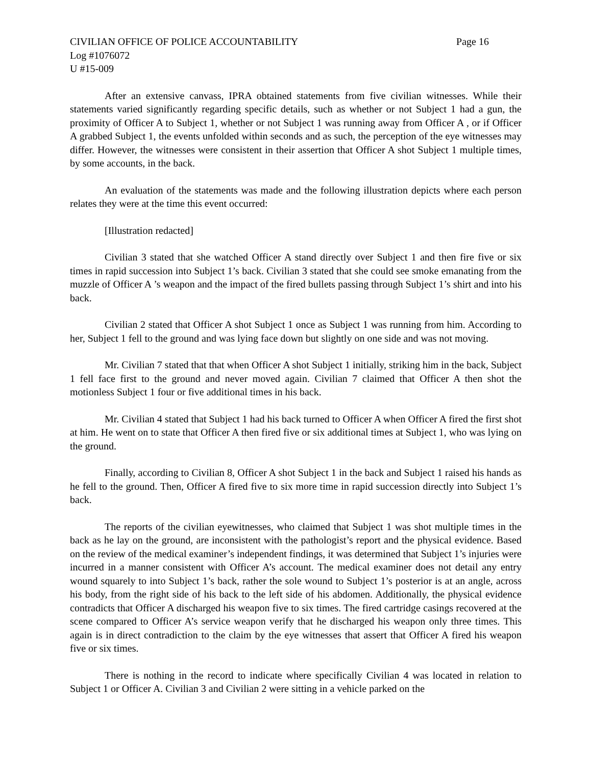CIVILIAN OFFICE OF POLICE ACCOUNTABILITY Page 16
Log #1076072
U #15-009
After an extensive canvass, IPRA obtained statements from five civilian witnesses. While their statements varied significantly regarding specific details, such as whether or not Subject 1 had a gun, the proximity of Officer A to Subject 1, whether or not Subject 1 was running away from Officer A , or if Officer A grabbed Subject 1, the events unfolded within seconds and as such, the perception of the eye witnesses may differ. However, the witnesses were consistent in their assertion that Officer A shot Subject 1 multiple times, by some accounts, in the back.
An evaluation of the statements was made and the following illustration depicts where each person relates they were at the time this event occurred:
[Illustration redacted]
Civilian 3 stated that she watched Officer A stand directly over Subject 1 and then fire five or six times in rapid succession into Subject 1’s back. Civilian 3 stated that she could see smoke emanating from the muzzle of Officer A ’s weapon and the impact of the fired bullets passing through Subject 1’s shirt and into his back.
Civilian 2 stated that Officer A shot Subject 1 once as Subject 1 was running from him. According to her, Subject 1 fell to the ground and was lying face down but slightly on one side and was not moving.
Mr. Civilian 7 stated that that when Officer A shot Subject 1 initially, striking him in the back, Subject 1 fell face first to the ground and never moved again. Civilian 7 claimed that Officer A then shot the motionless Subject 1 four or five additional times in his back.
Mr. Civilian 4 stated that Subject 1 had his back turned to Officer A when Officer A fired the first shot at him. He went on to state that Officer A then fired five or six additional times at Subject 1, who was lying on the ground.
Finally, according to Civilian 8, Officer A shot Subject 1 in the back and Subject 1 raised his hands as he fell to the ground. Then, Officer A fired five to six more time in rapid succession directly into Subject 1’s back.
The reports of the civilian eyewitnesses, who claimed that Subject 1 was shot multiple times in the back as he lay on the ground, are inconsistent with the pathologist’s report and the physical evidence. Based on the review of the medical examiner’s independent findings, it was determined that Subject 1’s injuries were incurred in a manner consistent with Officer A’s account. The medical examiner does not detail any entry wound squarely to into Subject 1’s back, rather the sole wound to Subject 1’s posterior is at an angle, across his body, from the right side of his back to the left side of his abdomen. Additionally, the physical evidence contradicts that Officer A discharged his weapon five to six times. The fired cartridge casings recovered at the scene compared to Officer A’s service weapon verify that he discharged his weapon only three times. This again is in direct contradiction to the claim by the eye witnesses that assert that Officer A fired his weapon five or six times.
There is nothing in the record to indicate where specifically Civilian 4 was located in relation to Subject 1 or Officer A. Civilian 3 and Civilian 2 were sitting in a vehicle parked on the